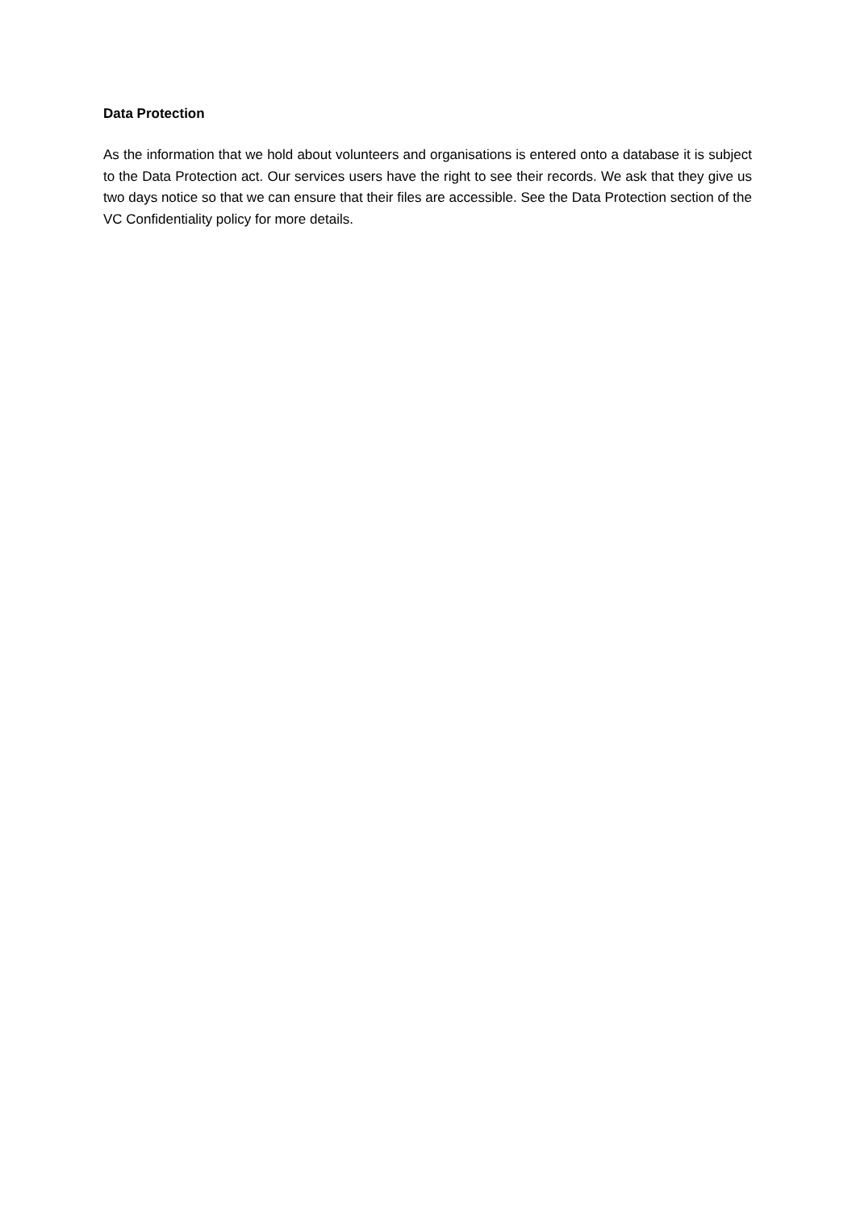Data Protection
As the information that we hold about volunteers and organisations is entered onto a database it is subject to the Data Protection act. Our services users have the right to see their records. We ask that they give us two days notice so that we can ensure that their files are accessible. See the Data Protection section of the VC Confidentiality policy for more details.